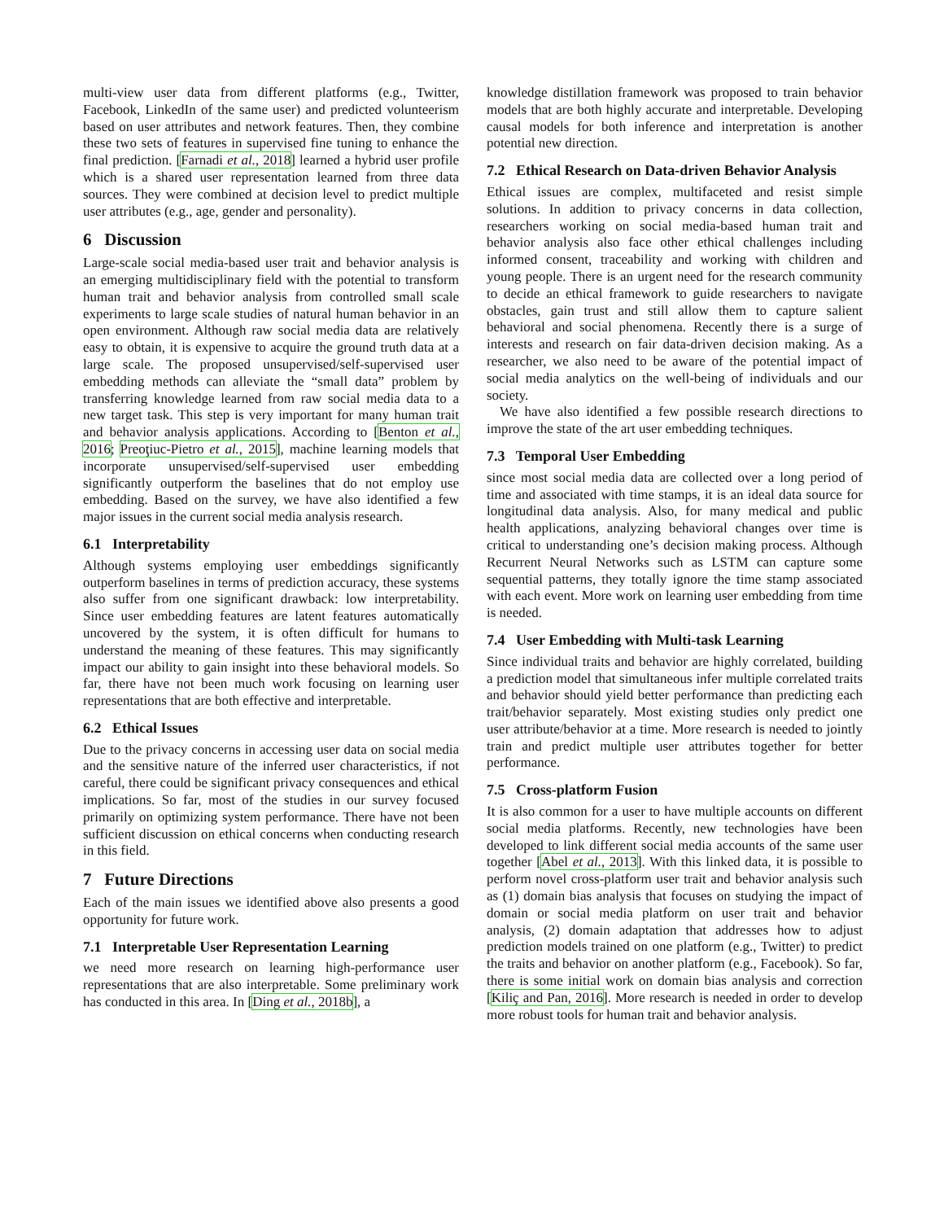multi-view user data from different platforms (e.g., Twitter, Facebook, LinkedIn of the same user) and predicted volunteerism based on user attributes and network features. Then, they combine these two sets of features in supervised fine tuning to enhance the final prediction. [Farnadi et al., 2018] learned a hybrid user profile which is a shared user representation learned from three data sources. They were combined at decision level to predict multiple user attributes (e.g., age, gender and personality).
6 Discussion
Large-scale social media-based user trait and behavior analysis is an emerging multidisciplinary field with the potential to transform human trait and behavior analysis from controlled small scale experiments to large scale studies of natural human behavior in an open environment. Although raw social media data are relatively easy to obtain, it is expensive to acquire the ground truth data at a large scale. The proposed unsupervised/self-supervised user embedding methods can alleviate the “small data” problem by transferring knowledge learned from raw social media data to a new target task. This step is very important for many human trait and behavior analysis applications. According to [Benton et al., 2016; Preoţiuc-Pietro et al., 2015], machine learning models that incorporate unsupervised/self-supervised user embedding significantly outperform the baselines that do not employ use embedding. Based on the survey, we have also identified a few major issues in the current social media analysis research.
6.1 Interpretability
Although systems employing user embeddings significantly outperform baselines in terms of prediction accuracy, these systems also suffer from one significant drawback: low interpretability. Since user embedding features are latent features automatically uncovered by the system, it is often difficult for humans to understand the meaning of these features. This may significantly impact our ability to gain insight into these behavioral models. So far, there have not been much work focusing on learning user representations that are both effective and interpretable.
6.2 Ethical Issues
Due to the privacy concerns in accessing user data on social media and the sensitive nature of the inferred user characteristics, if not careful, there could be significant privacy consequences and ethical implications. So far, most of the studies in our survey focused primarily on optimizing system performance. There have not been sufficient discussion on ethical concerns when conducting research in this field.
7 Future Directions
Each of the main issues we identified above also presents a good opportunity for future work.
7.1 Interpretable User Representation Learning
we need more research on learning high-performance user representations that are also interpretable. Some preliminary work has conducted in this area. In [Ding et al., 2018b], a
knowledge distillation framework was proposed to train behavior models that are both highly accurate and interpretable. Developing causal models for both inference and interpretation is another potential new direction.
7.2 Ethical Research on Data-driven Behavior Analysis
Ethical issues are complex, multifaceted and resist simple solutions. In addition to privacy concerns in data collection, researchers working on social media-based human trait and behavior analysis also face other ethical challenges including informed consent, traceability and working with children and young people. There is an urgent need for the research community to decide an ethical framework to guide researchers to navigate obstacles, gain trust and still allow them to capture salient behavioral and social phenomena. Recently there is a surge of interests and research on fair data-driven decision making. As a researcher, we also need to be aware of the potential impact of social media analytics on the well-being of individuals and our society.
We have also identified a few possible research directions to improve the state of the art user embedding techniques.
7.3 Temporal User Embedding
since most social media data are collected over a long period of time and associated with time stamps, it is an ideal data source for longitudinal data analysis. Also, for many medical and public health applications, analyzing behavioral changes over time is critical to understanding one’s decision making process. Although Recurrent Neural Networks such as LSTM can capture some sequential patterns, they totally ignore the time stamp associated with each event. More work on learning user embedding from time is needed.
7.4 User Embedding with Multi-task Learning
Since individual traits and behavior are highly correlated, building a prediction model that simultaneous infer multiple correlated traits and behavior should yield better performance than predicting each trait/behavior separately. Most existing studies only predict one user attribute/behavior at a time. More research is needed to jointly train and predict multiple user attributes together for better performance.
7.5 Cross-platform Fusion
It is also common for a user to have multiple accounts on different social media platforms. Recently, new technologies have been developed to link different social media accounts of the same user together [Abel et al., 2013]. With this linked data, it is possible to perform novel cross-platform user trait and behavior analysis such as (1) domain bias analysis that focuses on studying the impact of domain or social media platform on user trait and behavior analysis, (2) domain adaptation that addresses how to adjust prediction models trained on one platform (e.g., Twitter) to predict the traits and behavior on another platform (e.g., Facebook). So far, there is some initial work on domain bias analysis and correction [Kiliç and Pan, 2016]. More research is needed in order to develop more robust tools for human trait and behavior analysis.